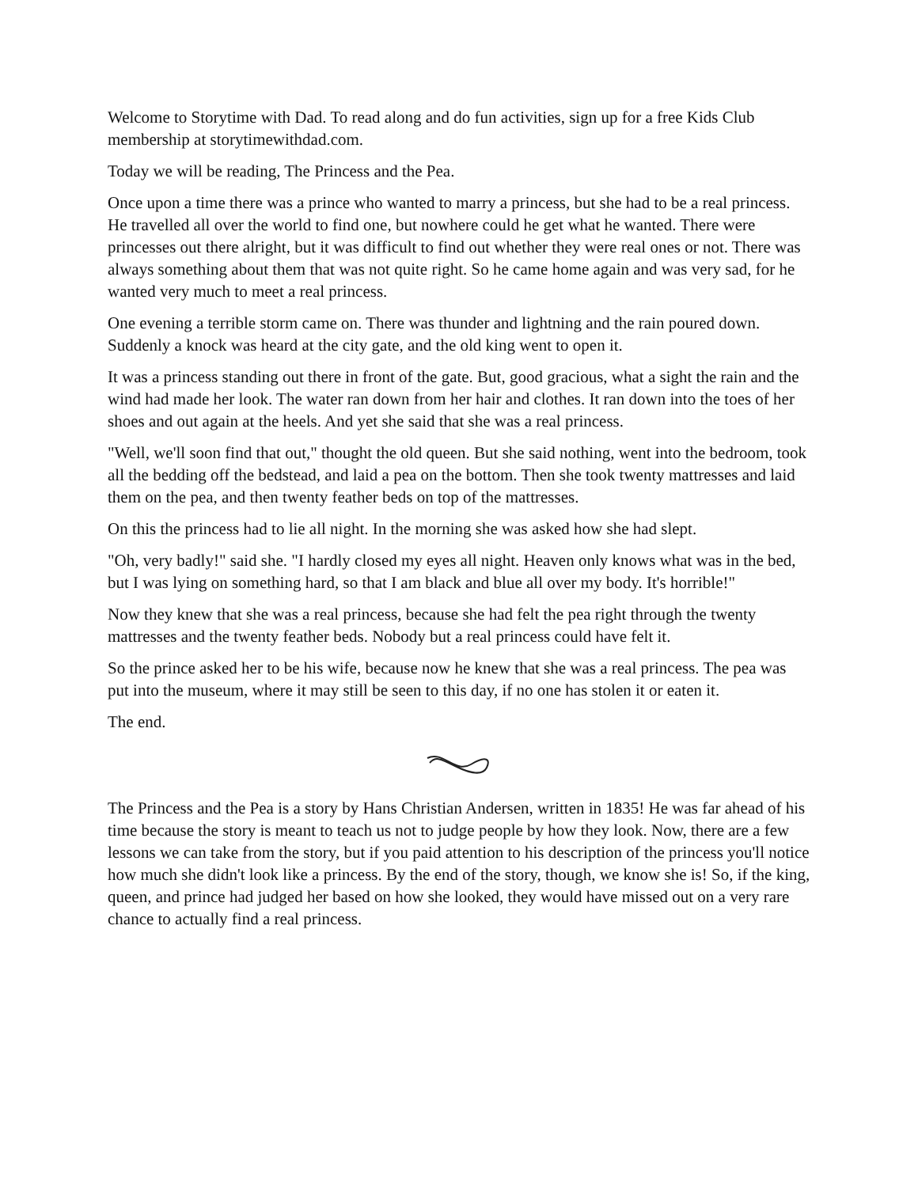Welcome to Storytime with Dad. To read along and do fun activities, sign up for a free Kids Club membership at storytimewithdad.com.
Today we will be reading, The Princess and the Pea.
Once upon a time there was a prince who wanted to marry a princess, but she had to be a real princess. He travelled all over the world to find one, but nowhere could he get what he wanted. There were princesses out there alright, but it was difficult to find out whether they were real ones or not. There was always something about them that was not quite right. So he came home again and was very sad, for he wanted very much to meet a real princess.
One evening a terrible storm came on. There was thunder and lightning and the rain poured down. Suddenly a knock was heard at the city gate, and the old king went to open it.
It was a princess standing out there in front of the gate. But, good gracious, what a sight the rain and the wind had made her look. The water ran down from her hair and clothes. It ran down into the toes of her shoes and out again at the heels. And yet she said that she was a real princess.
"Well, we'll soon find that out," thought the old queen. But she said nothing, went into the bedroom, took all the bedding off the bedstead, and laid a pea on the bottom. Then she took twenty mattresses and laid them on the pea, and then twenty feather beds on top of the mattresses.
On this the princess had to lie all night. In the morning she was asked how she had slept.
"Oh, very badly!" said she. "I hardly closed my eyes all night. Heaven only knows what was in the bed, but I was lying on something hard, so that I am black and blue all over my body. It's horrible!"
Now they knew that she was a real princess, because she had felt the pea right through the twenty mattresses and the twenty feather beds. Nobody but a real princess could have felt it.
So the prince asked her to be his wife, because now he knew that she was a real princess. The pea was put into the museum, where it may still be seen to this day, if no one has stolen it or eaten it.
The end.
The Princess and the Pea is a story by Hans Christian Andersen, written in 1835! He was far ahead of his time because the story is meant to teach us not to judge people by how they look. Now, there are a few lessons we can take from the story, but if you paid attention to his description of the princess you'll notice how much she didn't look like a princess. By the end of the story, though, we know she is! So, if the king, queen, and prince had judged her based on how she looked, they would have missed out on a very rare chance to actually find a real princess.